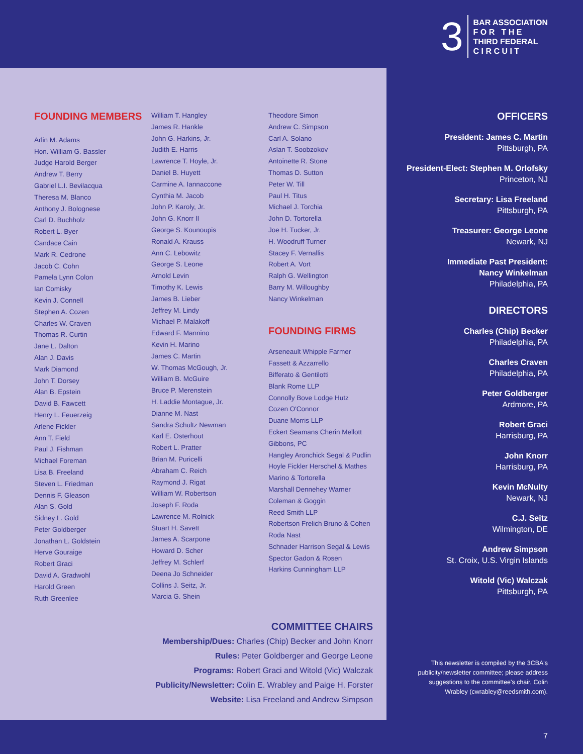3
BAR ASSOCIATION
F O R T H E
THIRD FEDERAL
C I R C U I T
FOUNDING MEMBERS
Arlin M. Adams
Hon. William G. Bassler
Judge Harold Berger
Andrew T. Berry
Gabriel L.I. Bevilacqua
Theresa M. Blanco
Anthony J. Bolognese
Carl D. Buchholz
Robert L. Byer
Candace Cain
Mark R. Cedrone
Jacob C. Cohn
Pamela Lynn Colon
Ian Comisky
Kevin J. Connell
Stephen A. Cozen
Charles W. Craven
Thomas R. Curtin
Jane L. Dalton
Alan J. Davis
Mark Diamond
John T. Dorsey
Alan B. Epstein
David B. Fawcett
Henry L. Feuerzeig
Arlene Fickler
Ann T. Field
Paul J. Fishman
Michael Foreman
Lisa B. Freeland
Steven L. Friedman
Dennis F. Gleason
Alan S. Gold
Sidney L. Gold
Peter Goldberger
Jonathan L. Goldstein
Herve Gouraige
Robert Graci
David A. Gradwohl
Harold Green
Ruth Greenlee
William T. Hangley
James R. Hankle
John G. Harkins, Jr.
Judith E. Harris
Lawrence T. Hoyle, Jr.
Daniel B. Huyett
Carmine A. Iannaccone
Cynthia M. Jacob
John P. Karoly, Jr.
John G. Knorr II
George S. Kounoupis
Ronald A. Krauss
Ann C. Lebowitz
George S. Leone
Arnold Levin
Timothy K. Lewis
James B. Lieber
Jeffrey M. Lindy
Michael P. Malakoff
Edward F. Mannino
Kevin H. Marino
James C. Martin
W. Thomas McGough, Jr.
William B. McGuire
Bruce P. Merenstein
H. Laddie Montague, Jr.
Dianne M. Nast
Sandra Schultz Newman
Karl E. Osterhout
Robert L. Pratter
Brian M. Puricelli
Abraham C. Reich
Raymond J. Rigat
William W. Robertson
Joseph F. Roda
Lawrence M. Rolnick
Stuart H. Savett
James A. Scarpone
Howard D. Scher
Jeffrey M. Schlerf
Deena Jo Schneider
Collins J. Seitz, Jr.
Marcia G. Shein
Theodore Simon
Andrew C. Simpson
Carl A. Solano
Aslan T. Soobzokov
Antoinette R. Stone
Thomas D. Sutton
Peter W. Till
Paul H. Titus
Michael J. Torchia
John D. Tortorella
Joe H. Tucker, Jr.
H. Woodruff Turner
Stacey F. Vernallis
Robert A. Vort
Ralph G. Wellington
Barry M. Willoughby
Nancy Winkelman
FOUNDING FIRMS
Arseneault Whipple Farmer
Fassett & Azzarrello
Bifferato & Gentilotti
Blank Rome LLP
Connolly Bove Lodge Hutz
Cozen O'Connor
Duane Morris LLP
Eckert Seamans Cherin Mellott
Gibbons, PC
Hangley Aronchick Segal & Pudlin
Hoyle Fickler Herschel & Mathes
Marino & Tortorella
Marshall Dennehey Warner
Coleman & Goggin
Reed Smith LLP
Robertson Frelich Bruno & Cohen
Roda Nast
Schnader Harrison Segal & Lewis
Spector Gadon & Rosen
Harkins Cunningham LLP
COMMITTEE CHAIRS
Membership/Dues: Charles (Chip) Becker and John Knorr
Rules: Peter Goldberger and George Leone
Programs: Robert Graci and Witold (Vic) Walczak
Publicity/Newsletter: Colin E. Wrabley and Paige H. Forster
Website: Lisa Freeland and Andrew Simpson
OFFICERS
President: James C. Martin
Pittsburgh, PA
President-Elect: Stephen M. Orlofsky
Princeton, NJ
Secretary: Lisa Freeland
Pittsburgh, PA
Treasurer: George Leone
Newark, NJ
Immediate Past President:
Nancy Winkelman
Philadelphia, PA
DIRECTORS
Charles (Chip) Becker
Philadelphia, PA
Charles Craven
Philadelphia, PA
Peter Goldberger
Ardmore, PA
Robert Graci
Harrisburg, PA
John Knorr
Harrisburg, PA
Kevin McNulty
Newark, NJ
C.J. Seitz
Wilmington, DE
Andrew Simpson
St. Croix, U.S. Virgin Islands
Witold (Vic) Walczak
Pittsburgh, PA
This newsletter is compiled by the 3CBA's publicity/newsletter committee; please address suggestions to the committee's chair, Colin Wrabley (cwrabley@reedsmith.com).
7